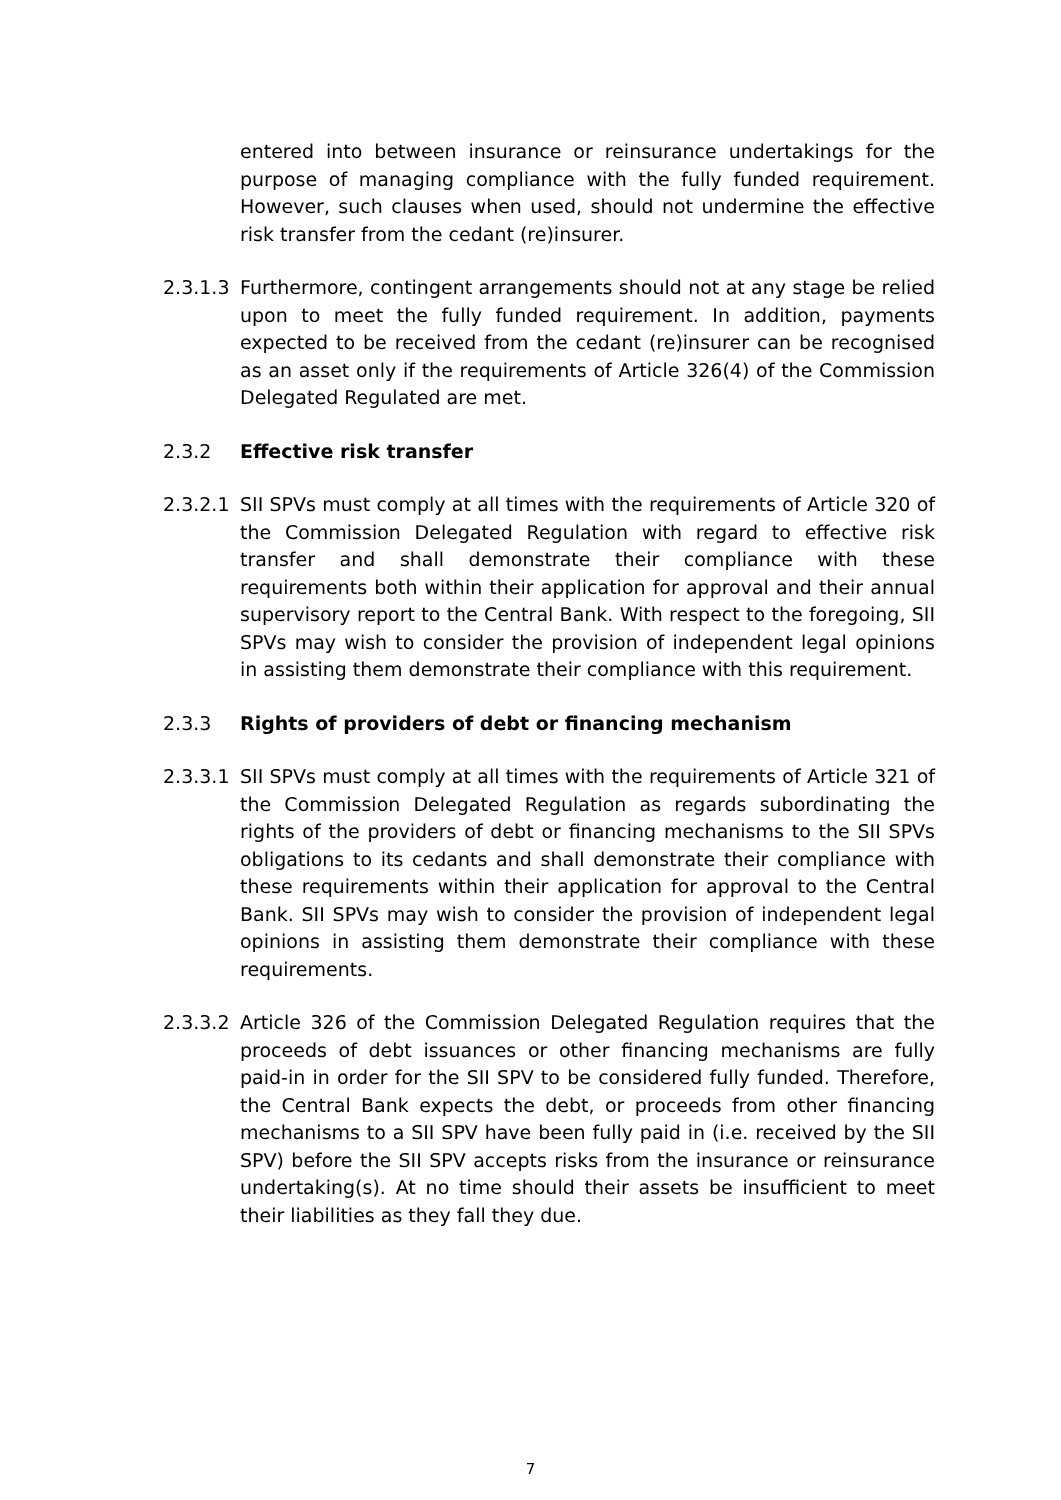entered into between insurance or reinsurance undertakings for the purpose of managing compliance with the fully funded requirement. However, such clauses when used, should not undermine the effective risk transfer from the cedant (re)insurer.
2.3.1.3 Furthermore, contingent arrangements should not at any stage be relied upon to meet the fully funded requirement. In addition, payments expected to be received from the cedant (re)insurer can be recognised as an asset only if the requirements of Article 326(4) of the Commission Delegated Regulated are met.
2.3.2 Effective risk transfer
2.3.2.1 SII SPVs must comply at all times with the requirements of Article 320 of the Commission Delegated Regulation with regard to effective risk transfer and shall demonstrate their compliance with these requirements both within their application for approval and their annual supervisory report to the Central Bank. With respect to the foregoing, SII SPVs may wish to consider the provision of independent legal opinions in assisting them demonstrate their compliance with this requirement.
2.3.3 Rights of providers of debt or financing mechanism
2.3.3.1 SII SPVs must comply at all times with the requirements of Article 321 of the Commission Delegated Regulation as regards subordinating the rights of the providers of debt or financing mechanisms to the SII SPVs obligations to its cedants and shall demonstrate their compliance with these requirements within their application for approval to the Central Bank. SII SPVs may wish to consider the provision of independent legal opinions in assisting them demonstrate their compliance with these requirements.
2.3.3.2 Article 326 of the Commission Delegated Regulation requires that the proceeds of debt issuances or other financing mechanisms are fully paid-in in order for the SII SPV to be considered fully funded. Therefore, the Central Bank expects the debt, or proceeds from other financing mechanisms to a SII SPV have been fully paid in (i.e. received by the SII SPV) before the SII SPV accepts risks from the insurance or reinsurance undertaking(s). At no time should their assets be insufficient to meet their liabilities as they fall they due.
7